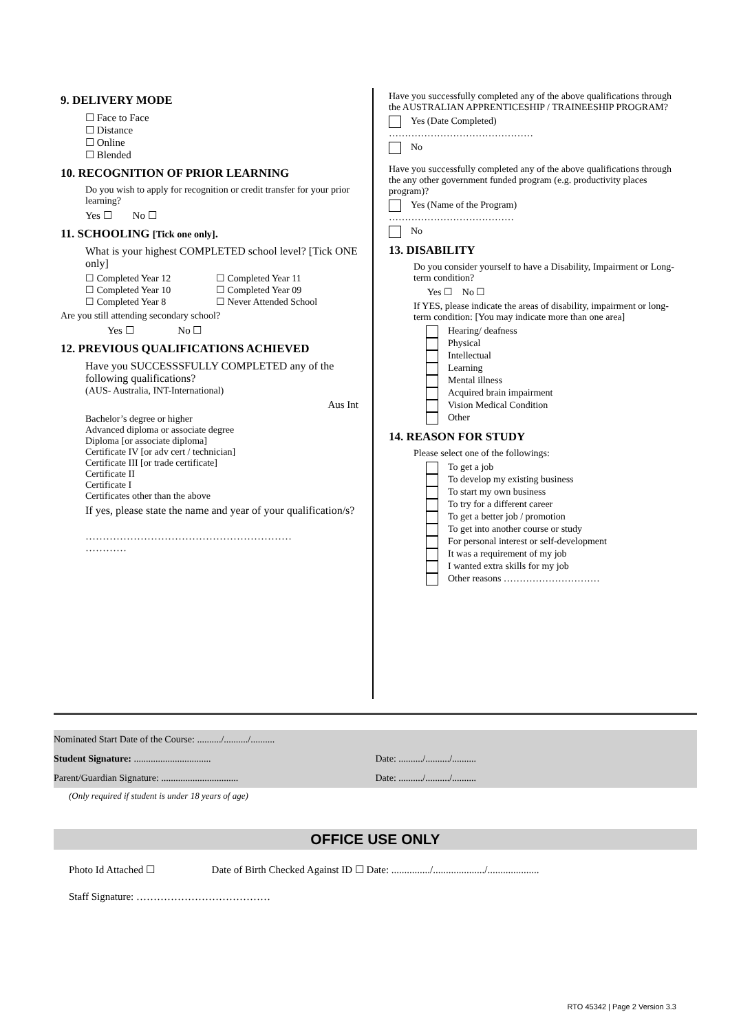9. DELIVERY MODE
☐ Face to Face
☐ Distance
☐ Online
☐ Blended
10. RECOGNITION OF PRIOR LEARNING
Do you wish to apply for recognition or credit transfer for your prior learning?
Yes ☐ No ☐
11. SCHOOLING [Tick one only].
What is your highest COMPLETED school level? [Tick ONE only]
☐ Completed Year 12 ☐ Completed Year 11 ☐ Completed Year 10 ☐ Completed Year 09 ☐ Completed Year 8 ☐ Never Attended School
Are you still attending secondary school?
Yes ☐ No ☐
12. PREVIOUS QUALIFICATIONS ACHIEVED
Have you SUCCESSSFULLY COMPLETED any of the following qualifications?
(AUS- Australia, INT-International)
Aus Int
Bachelor’s degree or higher
Advanced diploma or associate degree
Diploma [or associate diploma]
Certificate IV [or adv cert / technician]
Certificate III [or trade certificate]
Certificate II
Certificate I
Certificates other than the above
If yes, please state the name and year of your qualification/s?
……………………………………………………
…………
Have you successfully completed any of the above qualifications through the AUSTRALIAN APPRENTICESHIP / TRAINEESHIP PROGRAM?
Yes (Date Completed)
………………………………………
No
Have you successfully completed any of the above qualifications through the any other government funded program (e.g. productivity places program)?
Yes (Name of the Program)
…………………………………
No
13. DISABILITY
Do you consider yourself to have a Disability, Impairment or Long-term condition?
Yes ☐ No ☐
If YES, please indicate the areas of disability, impairment or long-term condition: [You may indicate more than one area]
Hearing/ deafness
Physical
Intellectual
Learning
Mental illness
Acquired brain impairment
Vision Medical Condition
Other
14. REASON FOR STUDY
Please select one of the followings:
To get a job
To develop my existing business
To start my own business
To try for a different career
To get a better job / promotion
To get into another course or study
For personal interest or self-development
It was a requirement of my job
I wanted extra skills for my job
Other reasons …………………………
Nominated Start Date of the Course: ........../........../..........
Student Signature: ................................ Date: ........../........../..........
Parent/Guardian Signature: ................................ Date: ........../........../..........
(Only required if student is under 18 years of age)
OFFICE USE ONLY
Photo Id Attached ☐ Date of Birth Checked Against ID ☐ Date: .............../..................../....................
Staff Signature: …………………………………
RTO 45342 | Page 2 Version 3.3